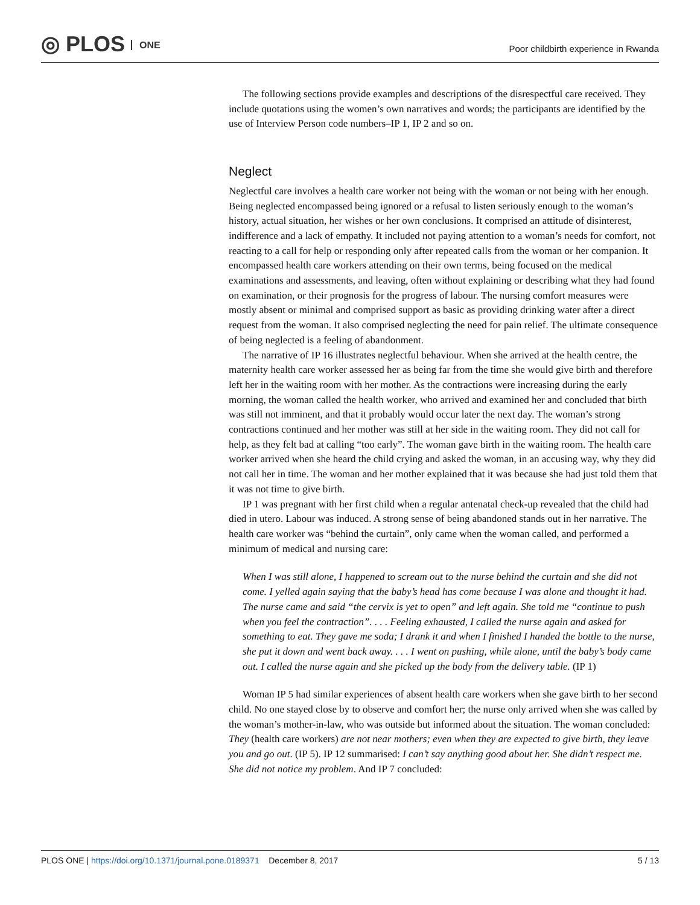◎ PLOS ONE
Poor childbirth experience in Rwanda
The following sections provide examples and descriptions of the disrespectful care received. They include quotations using the women’s own narratives and words; the participants are identified by the use of Interview Person code numbers–IP 1, IP 2 and so on.
Neglect
Neglectful care involves a health care worker not being with the woman or not being with her enough. Being neglected encompassed being ignored or a refusal to listen seriously enough to the woman’s history, actual situation, her wishes or her own conclusions. It comprised an attitude of disinterest, indifference and a lack of empathy. It included not paying attention to a woman’s needs for comfort, not reacting to a call for help or responding only after repeated calls from the woman or her companion. It encompassed health care workers attending on their own terms, being focused on the medical examinations and assessments, and leaving, often without explaining or describing what they had found on examination, or their prognosis for the progress of labour. The nursing comfort measures were mostly absent or minimal and comprised support as basic as providing drinking water after a direct request from the woman. It also comprised neglecting the need for pain relief. The ultimate consequence of being neglected is a feeling of abandonment.
The narrative of IP 16 illustrates neglectful behaviour. When she arrived at the health centre, the maternity health care worker assessed her as being far from the time she would give birth and therefore left her in the waiting room with her mother. As the contractions were increasing during the early morning, the woman called the health worker, who arrived and examined her and concluded that birth was still not imminent, and that it probably would occur later the next day. The woman’s strong contractions continued and her mother was still at her side in the waiting room. They did not call for help, as they felt bad at calling “too early”. The woman gave birth in the waiting room. The health care worker arrived when she heard the child crying and asked the woman, in an accusing way, why they did not call her in time. The woman and her mother explained that it was because she had just told them that it was not time to give birth.
IP 1 was pregnant with her first child when a regular antenatal check-up revealed that the child had died in utero. Labour was induced. A strong sense of being abandoned stands out in her narrative. The health care worker was “behind the curtain”, only came when the woman called, and performed a minimum of medical and nursing care:
When I was still alone, I happened to scream out to the nurse behind the curtain and she did not come. I yelled again saying that the baby’s head has come because I was alone and thought it had. The nurse came and said “the cervix is yet to open” and left again. She told me “continue to push when you feel the contraction”. . . . Feeling exhausted, I called the nurse again and asked for something to eat. They gave me soda; I drank it and when I finished I handed the bottle to the nurse, she put it down and went back away. . . . I went on pushing, while alone, until the baby’s body came out. I called the nurse again and she picked up the body from the delivery table. (IP 1)
Woman IP 5 had similar experiences of absent health care workers when she gave birth to her second child. No one stayed close by to observe and comfort her; the nurse only arrived when she was called by the woman’s mother-in-law, who was outside but informed about the situation. The woman concluded: They (health care workers) are not near mothers; even when they are expected to give birth, they leave you and go out. (IP 5). IP 12 summarised: I can’t say anything good about her. She didn’t respect me. She did not notice my problem. And IP 7 concluded:
PLOS ONE | https://doi.org/10.1371/journal.pone.0189371 December 8, 2017
5 / 13